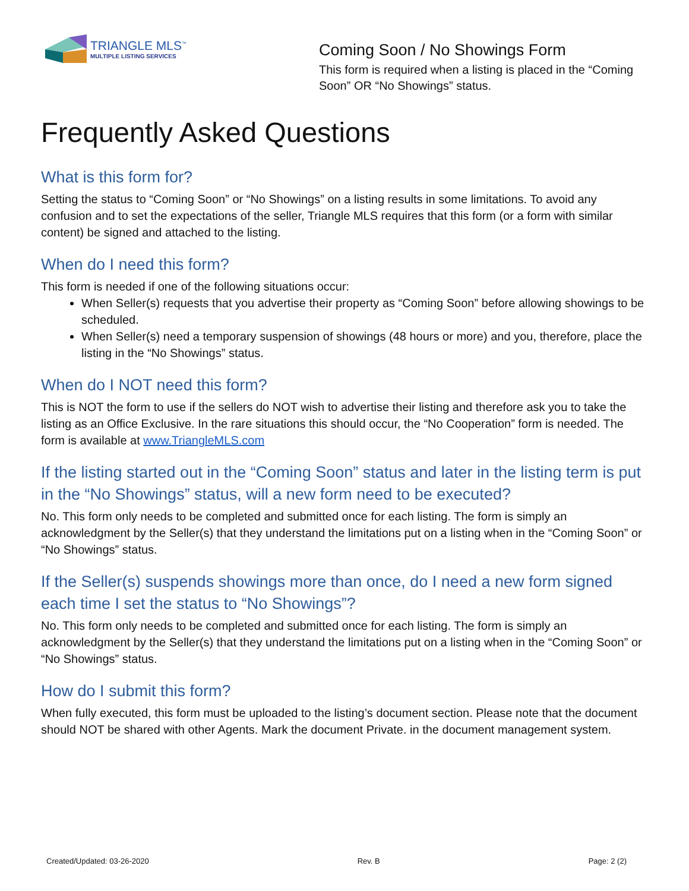TRIANGLE MLS<sup>™</sup>
MULTIPLE LISTING SERVICES
Coming Soon / No Showings Form
This form is required when a listing is placed in the “Coming Soon” OR “No Showings” status.
Frequently Asked Questions
What is this form for?
Setting the status to “Coming Soon” or “No Showings” on a listing results in some limitations. To avoid any confusion and to set the expectations of the seller, Triangle MLS requires that this form (or a form with similar content) be signed and attached to the listing.
When do I need this form?
This form is needed if one of the following situations occur:
When Seller(s) requests that you advertise their property as “Coming Soon” before allowing showings to be scheduled.
When Seller(s) need a temporary suspension of showings (48 hours or more) and you, therefore, place the listing in the “No Showings” status.
When do I NOT need this form?
This is NOT the form to use if the sellers do NOT wish to advertise their listing and therefore ask you to take the listing as an Office Exclusive. In the rare situations this should occur, the “No Cooperation” form is needed. The form is available at www.TriangleMLS.com
If the listing started out in the “Coming Soon” status and later in the listing term is put in the “No Showings” status, will a new form need to be executed?
No. This form only needs to be completed and submitted once for each listing. The form is simply an acknowledgment by the Seller(s) that they understand the limitations put on a listing when in the “Coming Soon” or “No Showings” status.
If the Seller(s) suspends showings more than once, do I need a new form signed each time I set the status to “No Showings”?
No. This form only needs to be completed and submitted once for each listing. The form is simply an acknowledgment by the Seller(s) that they understand the limitations put on a listing when in the “Coming Soon” or “No Showings” status.
How do I submit this form?
When fully executed, this form must be uploaded to the listing’s document section. Please note that the document should NOT be shared with other Agents. Mark the document Private. in the document management system.
Created/Updated: 03-26-2020 Rev. B Page: 2 (2)